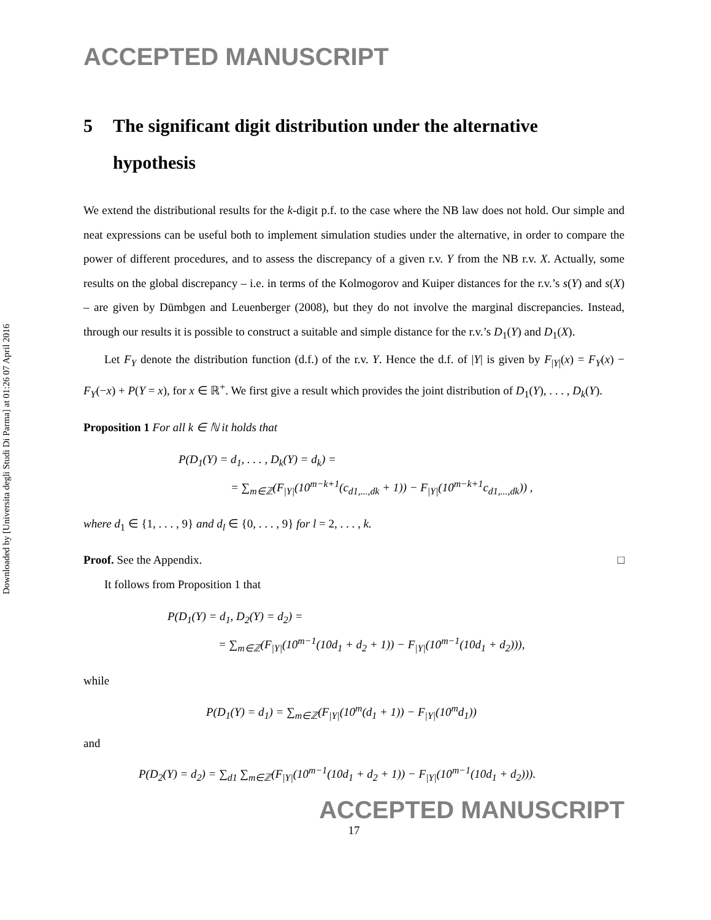Downloaded by [Universita degli Studi Di Parma] at 01:26 07 April 2016
ACCEPTED MANUSCRIPT
5 The significant digit distribution under the alternative hypothesis
We extend the distributional results for the k-digit p.f. to the case where the NB law does not hold. Our simple and neat expressions can be useful both to implement simulation studies under the alternative, in order to compare the power of different procedures, and to assess the discrepancy of a given r.v. Y from the NB r.v. X. Actually, some results on the global discrepancy – i.e. in terms of the Kolmogorov and Kuiper distances for the r.v.’s s(Y) and s(X) – are given by Dümbgen and Leuenberger (2008), but they do not involve the marginal discrepancies. Instead, through our results it is possible to construct a suitable and simple distance for the r.v.’s D<sub>1</sub>(Y) and D<sub>1</sub>(X).
Let F<sub>Y</sub> denote the distribution function (d.f.) of the r.v. Y. Hence the d.f. of |Y| is given by F<sub>|Y|</sub>(x) = F<sub>Y</sub>(x) − F<sub>Y</sub>(−x) + P(Y = x), for x ∈ ℝ<sup>+</sup>. We first give a result which provides the joint distribution of D<sub>1</sub>(Y), . . . , D<sub>k</sub>(Y).
Proposition 1 For all k ∈ ℕ it holds that
P(D<sub>1</sub>(Y) = d<sub>1</sub>, . . . , D<sub>k</sub>(Y) = d<sub>k</sub>) =
= ∑<sub>m∈ℤ</sub>(F<sub>|Y|</sub>(10<sup>m−k+1</sup>(c<sub>d1,...,dk</sub> + 1)) − F<sub>|Y|</sub>(10<sup>m−k+1</sup>c<sub>d1,...,dk</sub>)) ,
where d<sub>1</sub> ∈ {1, . . . , 9} and d<sub>l</sub> ∈ {0, . . . , 9} for l = 2, . . . , k.
Proof. See the Appendix. □
It follows from Proposition 1 that
P(D<sub>1</sub>(Y) = d<sub>1</sub>, D<sub>2</sub>(Y) = d<sub>2</sub>) =
= ∑<sub>m∈ℤ</sub>(F<sub>|Y|</sub>(10<sup>m−1</sup>(10d<sub>1</sub> + d<sub>2</sub> + 1)) − F<sub>|Y|</sub>(10<sup>m−1</sup>(10d<sub>1</sub> + d<sub>2</sub>))),
while
P(D<sub>1</sub>(Y) = d<sub>1</sub>) = ∑<sub>m∈ℤ</sub>(F<sub>|Y|</sub>(10<sup>m</sup>(d<sub>1</sub> + 1)) − F<sub>|Y|</sub>(10<sup>m</sup>d<sub>1</sub>))
and
P(D<sub>2</sub>(Y) = d<sub>2</sub>) = ∑<sub>d1</sub> ∑<sub>m∈ℤ</sub>(F<sub>|Y|</sub>(10<sup>m−1</sup>(10d<sub>1</sub> + d<sub>2</sub> + 1)) − F<sub>|Y|</sub>(10<sup>m−1</sup>(10d<sub>1</sub> + d<sub>2</sub>))).
ACCEPTED MANUSCRIPT
17